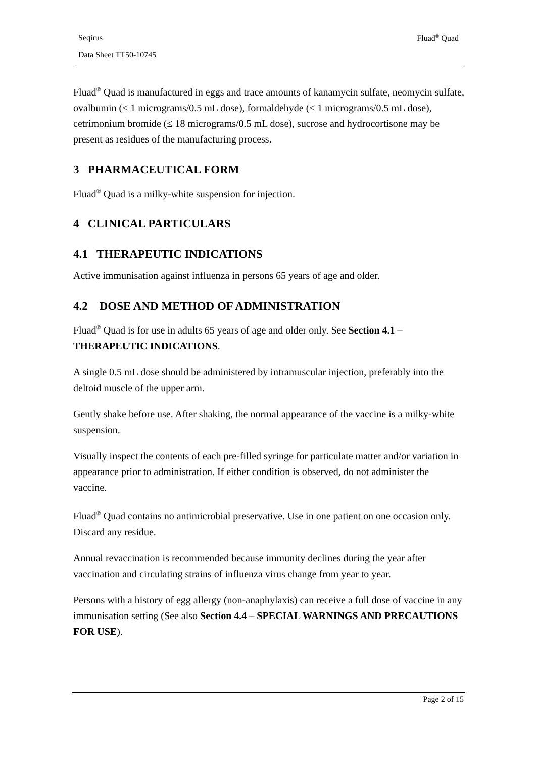Seqirus Fluad<sup>®</sup> Quad
Data Sheet TT50-10745
Fluad<sup>®</sup> Quad is manufactured in eggs and trace amounts of kanamycin sulfate, neomycin sulfate, ovalbumin (≤ 1 micrograms/0.5 mL dose), formaldehyde (≤ 1 micrograms/0.5 mL dose), cetrimonium bromide (≤ 18 micrograms/0.5 mL dose), sucrose and hydrocortisone may be present as residues of the manufacturing process.
3 PHARMACEUTICAL FORM
Fluad<sup>®</sup> Quad is a milky-white suspension for injection.
4 CLINICAL PARTICULARS
4.1 THERAPEUTIC INDICATIONS
Active immunisation against influenza in persons 65 years of age and older.
4.2 DOSE AND METHOD OF ADMINISTRATION
Fluad<sup>®</sup> Quad is for use in adults 65 years of age and older only. See Section 4.1 – THERAPEUTIC INDICATIONS.
A single 0.5 mL dose should be administered by intramuscular injection, preferably into the deltoid muscle of the upper arm.
Gently shake before use. After shaking, the normal appearance of the vaccine is a milky-white suspension.
Visually inspect the contents of each pre-filled syringe for particulate matter and/or variation in appearance prior to administration. If either condition is observed, do not administer the vaccine.
Fluad<sup>®</sup> Quad contains no antimicrobial preservative. Use in one patient on one occasion only. Discard any residue.
Annual revaccination is recommended because immunity declines during the year after vaccination and circulating strains of influenza virus change from year to year.
Persons with a history of egg allergy (non-anaphylaxis) can receive a full dose of vaccine in any immunisation setting (See also Section 4.4 – SPECIAL WARNINGS AND PRECAUTIONS FOR USE).
Page 2 of 15